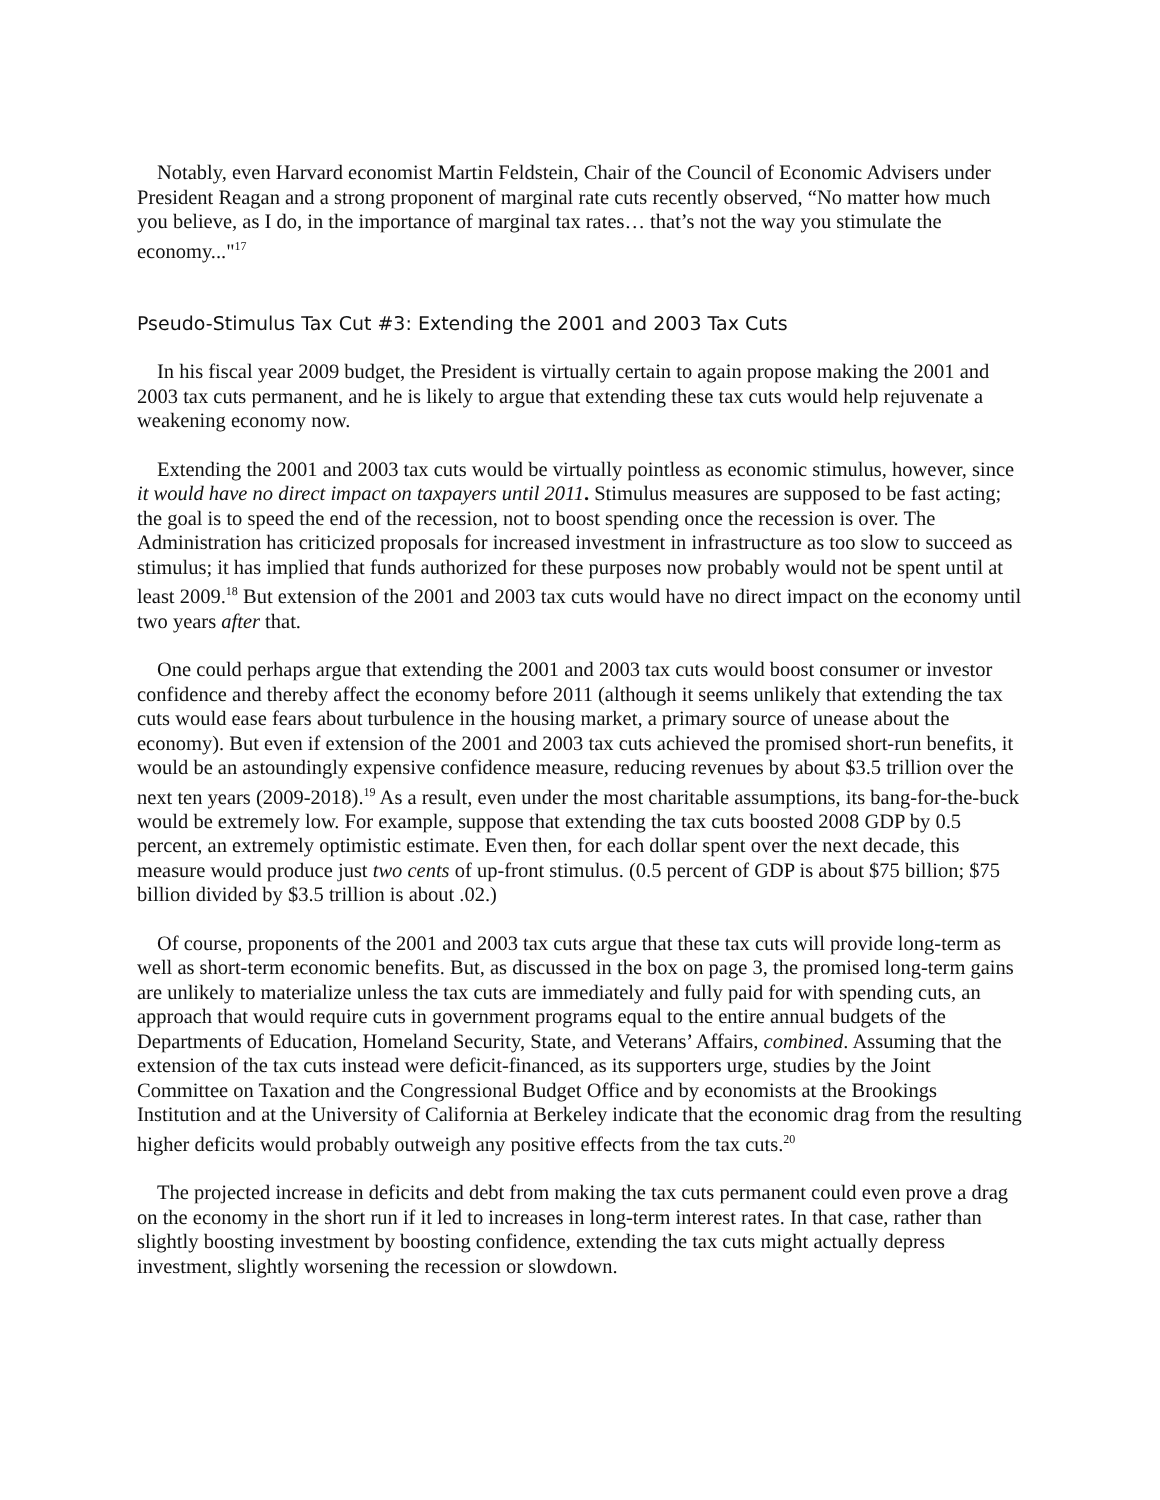Notably, even Harvard economist Martin Feldstein, Chair of the Council of Economic Advisers under President Reagan and a strong proponent of marginal rate cuts recently observed, “No matter how much you believe, as I do, in the importance of marginal tax rates… that’s not the way you stimulate the economy..."<sup>17</sup>
Pseudo-Stimulus Tax Cut #3: Extending the 2001 and 2003 Tax Cuts
In his fiscal year 2009 budget, the President is virtually certain to again propose making the 2001 and 2003 tax cuts permanent, and he is likely to argue that extending these tax cuts would help rejuvenate a weakening economy now.
Extending the 2001 and 2003 tax cuts would be virtually pointless as economic stimulus, however, since it would have no direct impact on taxpayers until 2011. Stimulus measures are supposed to be fast acting; the goal is to speed the end of the recession, not to boost spending once the recession is over. The Administration has criticized proposals for increased investment in infrastructure as too slow to succeed as stimulus; it has implied that funds authorized for these purposes now probably would not be spent until at least 2009.<sup>18</sup> But extension of the 2001 and 2003 tax cuts would have no direct impact on the economy until two years after that.
One could perhaps argue that extending the 2001 and 2003 tax cuts would boost consumer or investor confidence and thereby affect the economy before 2011 (although it seems unlikely that extending the tax cuts would ease fears about turbulence in the housing market, a primary source of unease about the economy). But even if extension of the 2001 and 2003 tax cuts achieved the promised short-run benefits, it would be an astoundingly expensive confidence measure, reducing revenues by about $3.5 trillion over the next ten years (2009-2018).<sup>19</sup> As a result, even under the most charitable assumptions, its bang-for-the-buck would be extremely low. For example, suppose that extending the tax cuts boosted 2008 GDP by 0.5 percent, an extremely optimistic estimate. Even then, for each dollar spent over the next decade, this measure would produce just two cents of up-front stimulus. (0.5 percent of GDP is about $75 billion; $75 billion divided by $3.5 trillion is about .02.)
Of course, proponents of the 2001 and 2003 tax cuts argue that these tax cuts will provide long-term as well as short-term economic benefits. But, as discussed in the box on page 3, the promised long-term gains are unlikely to materialize unless the tax cuts are immediately and fully paid for with spending cuts, an approach that would require cuts in government programs equal to the entire annual budgets of the Departments of Education, Homeland Security, State, and Veterans’ Affairs, combined. Assuming that the extension of the tax cuts instead were deficit-financed, as its supporters urge, studies by the Joint Committee on Taxation and the Congressional Budget Office and by economists at the Brookings Institution and at the University of California at Berkeley indicate that the economic drag from the resulting higher deficits would probably outweigh any positive effects from the tax cuts.<sup>20</sup>
The projected increase in deficits and debt from making the tax cuts permanent could even prove a drag on the economy in the short run if it led to increases in long-term interest rates. In that case, rather than slightly boosting investment by boosting confidence, extending the tax cuts might actually depress investment, slightly worsening the recession or slowdown.